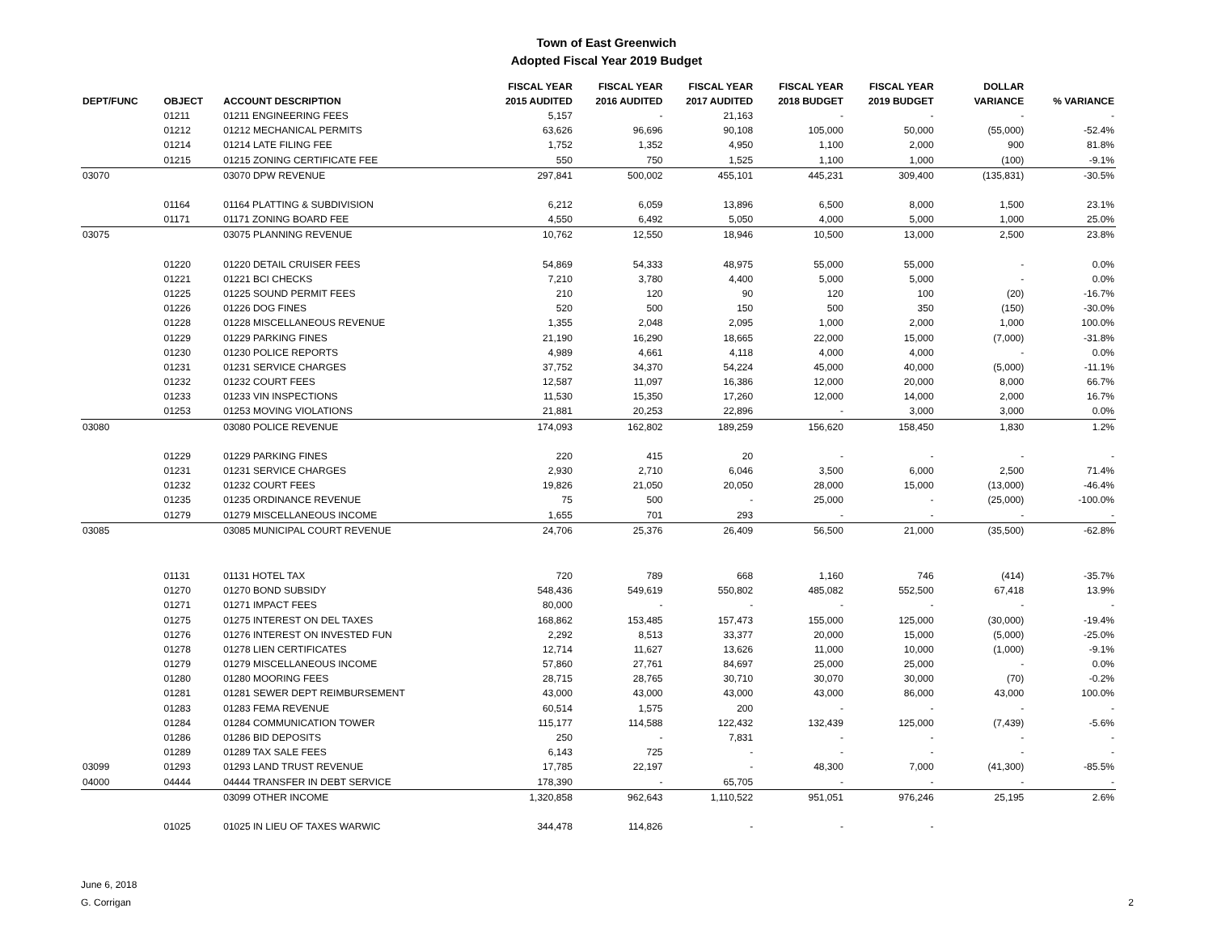Town of East Greenwich
Adopted Fiscal Year 2019 Budget
| DEPT/FUNC | OBJECT | ACCOUNT DESCRIPTION | FISCAL YEAR 2015 AUDITED | FISCAL YEAR 2016 AUDITED | FISCAL YEAR 2017 AUDITED | FISCAL YEAR 2018 BUDGET | FISCAL YEAR 2019 BUDGET | DOLLAR VARIANCE | % VARIANCE |
| --- | --- | --- | --- | --- | --- | --- | --- | --- | --- |
| | 01211 | 01211 ENGINEERING FEES | 5,157 | - | 21,163 | - | - | - | - |
| | 01212 | 01212 MECHANICAL PERMITS | 63,626 | 96,696 | 90,108 | 105,000 | 50,000 | (55,000) | -52.4% |
| | 01214 | 01214 LATE FILING FEE | 1,752 | 1,352 | 4,950 | 1,100 | 2,000 | 900 | 81.8% |
| | 01215 | 01215 ZONING CERTIFICATE FEE | 550 | 750 | 1,525 | 1,100 | 1,000 | (100) | -9.1% |
| 03070 | | 03070 DPW REVENUE | 297,841 | 500,002 | 455,101 | 445,231 | 309,400 | (135,831) | -30.5% |
| | 01164 | 01164 PLATTING & SUBDIVISION | 6,212 | 6,059 | 13,896 | 6,500 | 8,000 | 1,500 | 23.1% |
| | 01171 | 01171 ZONING BOARD FEE | 4,550 | 6,492 | 5,050 | 4,000 | 5,000 | 1,000 | 25.0% |
| 03075 | | 03075 PLANNING REVENUE | 10,762 | 12,550 | 18,946 | 10,500 | 13,000 | 2,500 | 23.8% |
| | 01220 | 01220 DETAIL CRUISER FEES | 54,869 | 54,333 | 48,975 | 55,000 | 55,000 | - | 0.0% |
| | 01221 | 01221 BCI CHECKS | 7,210 | 3,780 | 4,400 | 5,000 | 5,000 | - | 0.0% |
| | 01225 | 01225 SOUND PERMIT FEES | 210 | 120 | 90 | 120 | 100 | (20) | -16.7% |
| | 01226 | 01226 DOG FINES | 520 | 500 | 150 | 500 | 350 | (150) | -30.0% |
| | 01228 | 01228 MISCELLANEOUS REVENUE | 1,355 | 2,048 | 2,095 | 1,000 | 2,000 | 1,000 | 100.0% |
| | 01229 | 01229 PARKING FINES | 21,190 | 16,290 | 18,665 | 22,000 | 15,000 | (7,000) | -31.8% |
| | 01230 | 01230 POLICE REPORTS | 4,989 | 4,661 | 4,118 | 4,000 | 4,000 | - | 0.0% |
| | 01231 | 01231 SERVICE CHARGES | 37,752 | 34,370 | 54,224 | 45,000 | 40,000 | (5,000) | -11.1% |
| | 01232 | 01232 COURT FEES | 12,587 | 11,097 | 16,386 | 12,000 | 20,000 | 8,000 | 66.7% |
| | 01233 | 01233 VIN INSPECTIONS | 11,530 | 15,350 | 17,260 | 12,000 | 14,000 | 2,000 | 16.7% |
| | 01253 | 01253 MOVING VIOLATIONS | 21,881 | 20,253 | 22,896 | - | 3,000 | 3,000 | 0.0% |
| 03080 | | 03080 POLICE REVENUE | 174,093 | 162,802 | 189,259 | 156,620 | 158,450 | 1,830 | 1.2% |
| | 01229 | 01229 PARKING FINES | 220 | 415 | 20 | - | - | - | - |
| | 01231 | 01231 SERVICE CHARGES | 2,930 | 2,710 | 6,046 | 3,500 | 6,000 | 2,500 | 71.4% |
| | 01232 | 01232 COURT FEES | 19,826 | 21,050 | 20,050 | 28,000 | 15,000 | (13,000) | -46.4% |
| | 01235 | 01235 ORDINANCE REVENUE | 75 | 500 | - | 25,000 | - | (25,000) | -100.0% |
| | 01279 | 01279 MISCELLANEOUS INCOME | 1,655 | 701 | 293 | - | - | - | - |
| 03085 | | 03085 MUNICIPAL COURT REVENUE | 24,706 | 25,376 | 26,409 | 56,500 | 21,000 | (35,500) | -62.8% |
| | 01131 | 01131 HOTEL TAX | 720 | 789 | 668 | 1,160 | 746 | (414) | -35.7% |
| | 01270 | 01270 BOND SUBSIDY | 548,436 | 549,619 | 550,802 | 485,082 | 552,500 | 67,418 | 13.9% |
| | 01271 | 01271 IMPACT FEES | 80,000 | - | - | - | - | - | - |
| | 01275 | 01275 INTEREST ON DEL TAXES | 168,862 | 153,485 | 157,473 | 155,000 | 125,000 | (30,000) | -19.4% |
| | 01276 | 01276 INTEREST ON INVESTED FUN | 2,292 | 8,513 | 33,377 | 20,000 | 15,000 | (5,000) | -25.0% |
| | 01278 | 01278 LIEN CERTIFICATES | 12,714 | 11,627 | 13,626 | 11,000 | 10,000 | (1,000) | -9.1% |
| | 01279 | 01279 MISCELLANEOUS INCOME | 57,860 | 27,761 | 84,697 | 25,000 | 25,000 | - | 0.0% |
| | 01280 | 01280 MOORING FEES | 28,715 | 28,765 | 30,710 | 30,070 | 30,000 | (70) | -0.2% |
| | 01281 | 01281 SEWER DEPT REIMBURSEMENT | 43,000 | 43,000 | 43,000 | 43,000 | 86,000 | 43,000 | 100.0% |
| | 01283 | 01283 FEMA REVENUE | 60,514 | 1,575 | 200 | - | - | - | - |
| | 01284 | 01284 COMMUNICATION TOWER | 115,177 | 114,588 | 122,432 | 132,439 | 125,000 | (7,439) | -5.6% |
| | 01286 | 01286 BID DEPOSITS | 250 | - | 7,831 | - | - | - | - |
| | 01289 | 01289 TAX SALE FEES | 6,143 | 725 | - | - | - | - | - |
| 03099 | 01293 | 01293 LAND TRUST REVENUE | 17,785 | 22,197 | - | 48,300 | 7,000 | (41,300) | -85.5% |
| 04000 | 04444 | 04444 TRANSFER IN DEBT SERVICE | 178,390 | - | 65,705 | - | - | - | - |
| | | 03099 OTHER INCOME | 1,320,858 | 962,643 | 1,110,522 | 951,051 | 976,246 | 25,195 | 2.6% |
| | 01025 | 01025 IN LIEU OF TAXES WARWIC | 344,478 | 114,826 | - | - | - | | |
June 6, 2018
G. Corrigan
2